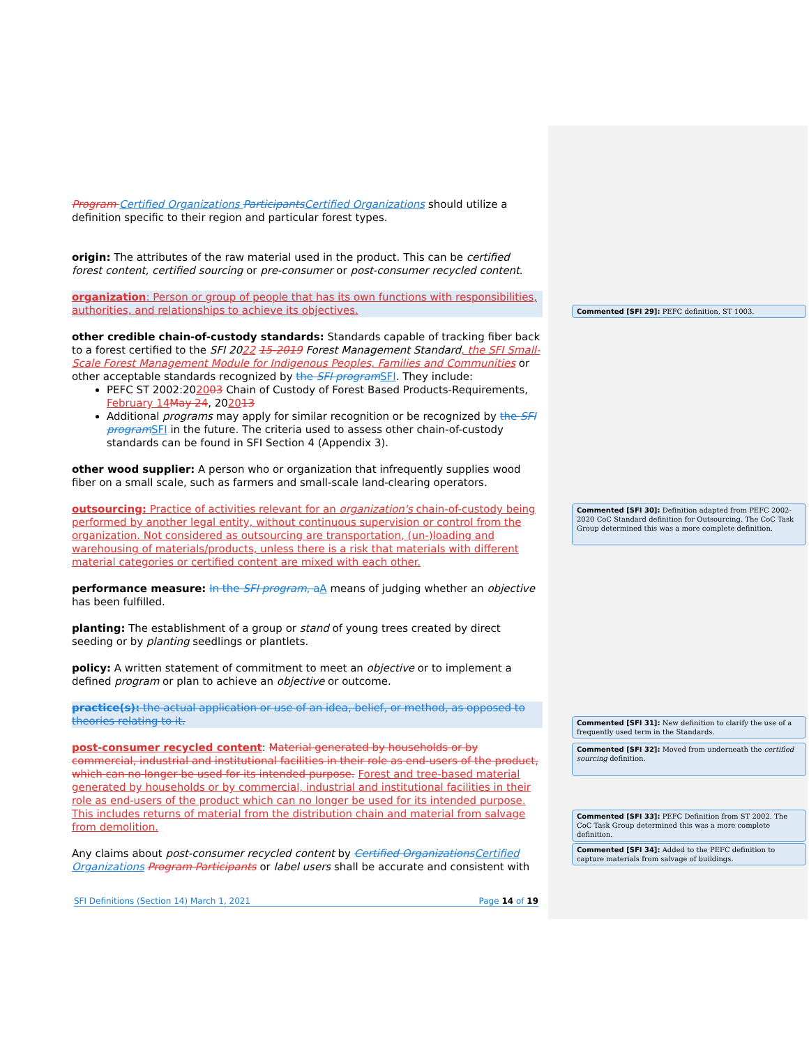Program Certified Organizations Participants Certified Organizations should utilize a definition specific to their region and particular forest types.
origin: The attributes of the raw material used in the product. This can be certified forest content, certified sourcing or pre-consumer or post-consumer recycled content.
organization: Person or group of people that has its own functions with responsibilities, authorities, and relationships to achieve its objectives.
other credible chain-of-custody standards: Standards capable of tracking fiber back to a forest certified to the SFI 2022 15-2019 Forest Management Standard, the SFI Small-Scale Forest Management Module for Indigenous Peoples, Families and Communities or other acceptable standards recognized by the SFI program SFI. They include:
PEFC ST 2002:202003 Chain of Custody of Forest Based Products-Requirements, February 14 May 24, 202013
Additional programs may apply for similar recognition or be recognized by the SFI program SFI in the future. The criteria used to assess other chain-of-custody standards can be found in SFI Section 4 (Appendix 3).
other wood supplier: A person who or organization that infrequently supplies wood fiber on a small scale, such as farmers and small-scale land-clearing operators.
outsourcing: Practice of activities relevant for an organization's chain-of-custody being performed by another legal entity, without continuous supervision or control from the organization. Not considered as outsourcing are transportation, (un-)loading and warehousing of materials/products, unless there is a risk that materials with different material categories or certified content are mixed with each other.
performance measure: In the SFI program, a A means of judging whether an objective has been fulfilled.
planting: The establishment of a group or stand of young trees created by direct seeding or by planting seedlings or plantlets.
policy: A written statement of commitment to meet an objective or to implement a defined program or plan to achieve an objective or outcome.
practice(s): the actual application or use of an idea, belief, or method, as opposed to theories relating to it.
post-consumer recycled content: Material generated by households or by commercial, industrial and institutional facilities in their role as end-users of the product, which can no longer be used for its intended purpose. Forest and tree-based material generated by households or by commercial, industrial and institutional facilities in their role as end-users of the product which can no longer be used for its intended purpose. This includes returns of material from the distribution chain and material from salvage from demolition.
Any claims about post-consumer recycled content by Certified Organizations Certified Organizations Program Participants or label users shall be accurate and consistent with
Commented [SFI 29]: PEFC definition, ST 1003.
Commented [SFI 30]: Definition adapted from PEFC 2002-2020 CoC Standard definition for Outsourcing. The CoC Task Group determined this was a more complete definition.
Commented [SFI 31]: New definition to clarify the use of a frequently used term in the Standards.
Commented [SFI 32]: Moved from underneath the certified sourcing definition.
Commented [SFI 33]: PEFC Definition from ST 2002. The CoC Task Group determined this was a more complete definition.
Commented [SFI 34]: Added to the PEFC definition to capture materials from salvage of buildings.
SFI Definitions (Section 14) March 1, 2021 Page 14 of 19